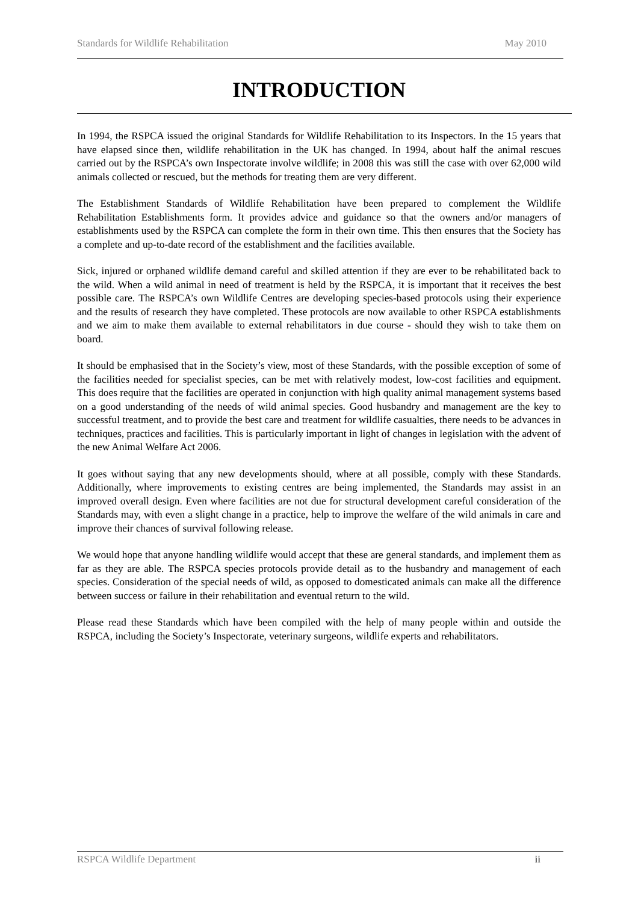Standards for Wildlife Rehabilitation May 2010
INTRODUCTION
In 1994, the RSPCA issued the original Standards for Wildlife Rehabilitation to its Inspectors. In the 15 years that have elapsed since then, wildlife rehabilitation in the UK has changed. In 1994, about half the animal rescues carried out by the RSPCA’s own Inspectorate involve wildlife; in 2008 this was still the case with over 62,000 wild animals collected or rescued, but the methods for treating them are very different.
The Establishment Standards of Wildlife Rehabilitation have been prepared to complement the Wildlife Rehabilitation Establishments form. It provides advice and guidance so that the owners and/or managers of establishments used by the RSPCA can complete the form in their own time. This then ensures that the Society has a complete and up-to-date record of the establishment and the facilities available.
Sick, injured or orphaned wildlife demand careful and skilled attention if they are ever to be rehabilitated back to the wild. When a wild animal in need of treatment is held by the RSPCA, it is important that it receives the best possible care. The RSPCA’s own Wildlife Centres are developing species-based protocols using their experience and the results of research they have completed. These protocols are now available to other RSPCA establishments and we aim to make them available to external rehabilitators in due course - should they wish to take them on board.
It should be emphasised that in the Society’s view, most of these Standards, with the possible exception of some of the facilities needed for specialist species, can be met with relatively modest, low-cost facilities and equipment. This does require that the facilities are operated in conjunction with high quality animal management systems based on a good understanding of the needs of wild animal species. Good husbandry and management are the key to successful treatment, and to provide the best care and treatment for wildlife casualties, there needs to be advances in techniques, practices and facilities. This is particularly important in light of changes in legislation with the advent of the new Animal Welfare Act 2006.
It goes without saying that any new developments should, where at all possible, comply with these Standards. Additionally, where improvements to existing centres are being implemented, the Standards may assist in an improved overall design. Even where facilities are not due for structural development careful consideration of the Standards may, with even a slight change in a practice, help to improve the welfare of the wild animals in care and improve their chances of survival following release.
We would hope that anyone handling wildlife would accept that these are general standards, and implement them as far as they are able. The RSPCA species protocols provide detail as to the husbandry and management of each species. Consideration of the special needs of wild, as opposed to domesticated animals can make all the difference between success or failure in their rehabilitation and eventual return to the wild.
Please read these Standards which have been compiled with the help of many people within and outside the RSPCA, including the Society’s Inspectorate, veterinary surgeons, wildlife experts and rehabilitators.
RSPCA Wildlife Department ii